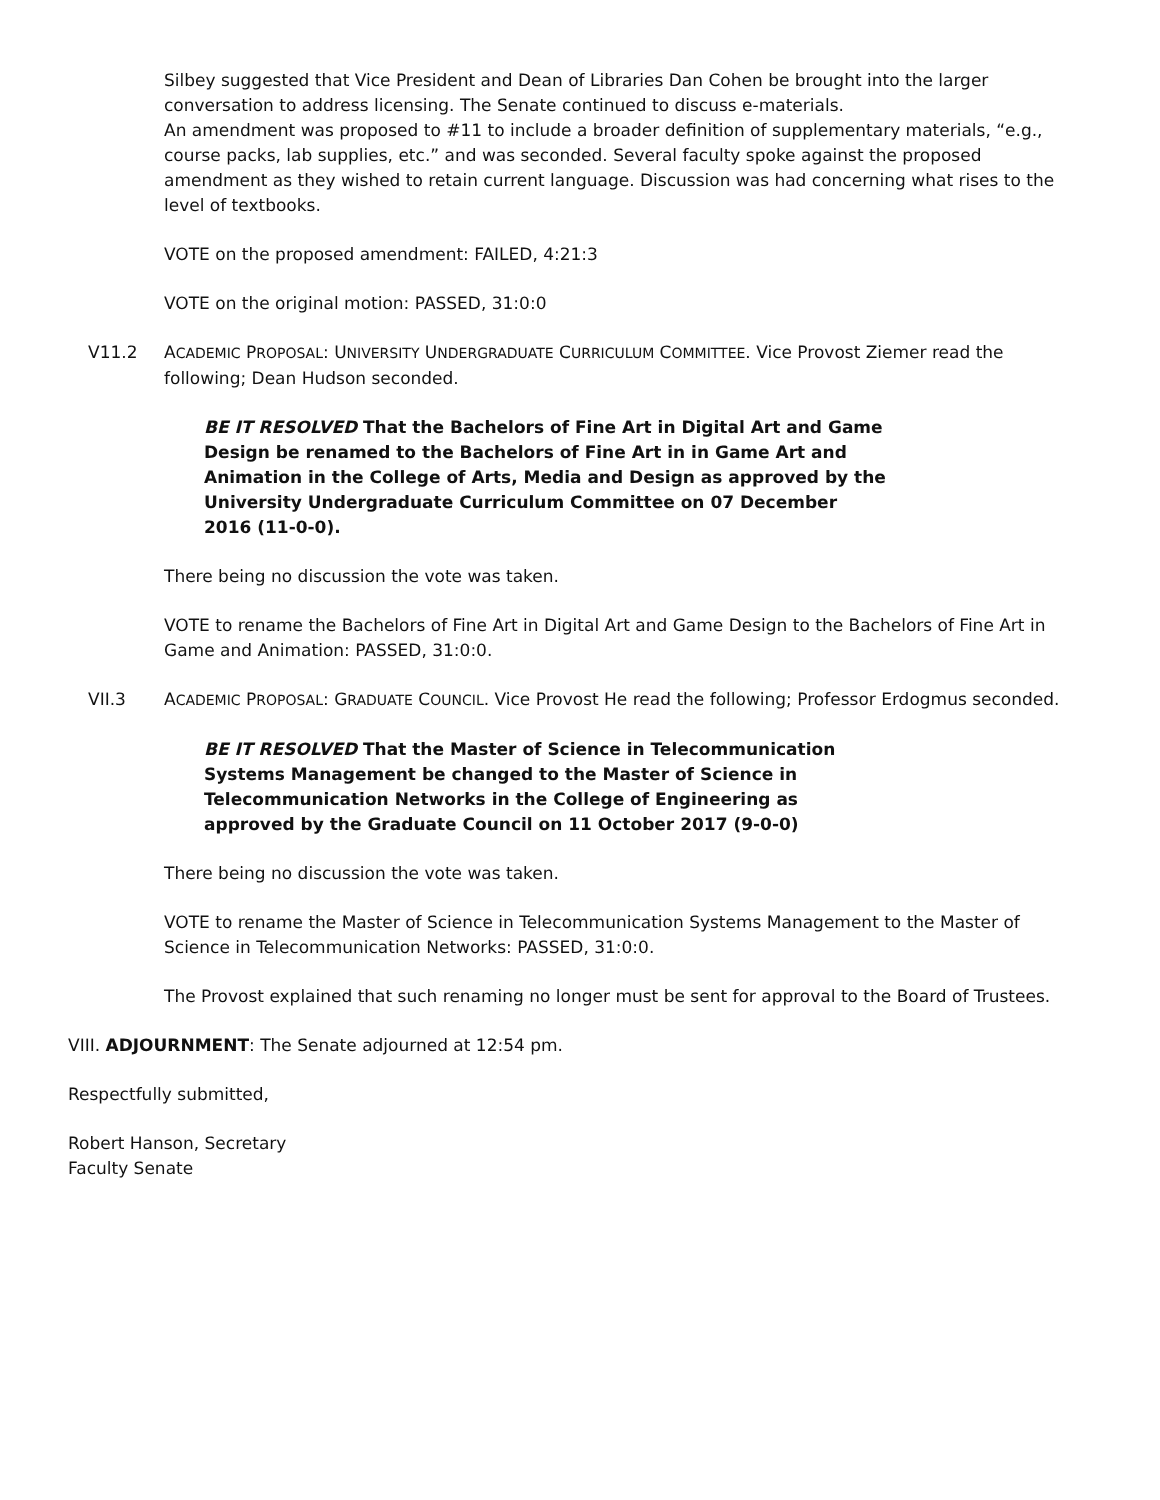Silbey suggested that Vice President and Dean of Libraries Dan Cohen be brought into the larger conversation to address licensing. The Senate continued to discuss e-materials.
An amendment was proposed to #11 to include a broader definition of supplementary materials, “e.g., course packs, lab supplies, etc.” and was seconded. Several faculty spoke against the proposed amendment as they wished to retain current language. Discussion was had concerning what rises to the level of textbooks.
VOTE on the proposed amendment: FAILED, 4:21:3
VOTE on the original motion: PASSED, 31:0:0
V11.2 ACADEMIC PROPOSAL: UNIVERSITY UNDERGRADUATE CURRICULUM COMMITTEE. Vice Provost Ziemer read the following; Dean Hudson seconded.
BE IT RESOLVED That the Bachelors of Fine Art in Digital Art and Game Design be renamed to the Bachelors of Fine Art in in Game Art and Animation in the College of Arts, Media and Design as approved by the University Undergraduate Curriculum Committee on 07 December 2016 (11-0-0).
There being no discussion the vote was taken.
VOTE to rename the Bachelors of Fine Art in Digital Art and Game Design to the Bachelors of Fine Art in Game and Animation: PASSED, 31:0:0.
VII.3 ACADEMIC PROPOSAL: GRADUATE COUNCIL. Vice Provost He read the following; Professor Erdogmus seconded.
BE IT RESOLVED That the Master of Science in Telecommunication Systems Management be changed to the Master of Science in Telecommunication Networks in the College of Engineering as approved by the Graduate Council on 11 October 2017 (9-0-0)
There being no discussion the vote was taken.
VOTE to rename the Master of Science in Telecommunication Systems Management to the Master of Science in Telecommunication Networks: PASSED, 31:0:0.
The Provost explained that such renaming no longer must be sent for approval to the Board of Trustees.
VIII. ADJOURNMENT: The Senate adjourned at 12:54 pm.
Respectfully submitted,
Robert Hanson, Secretary
Faculty Senate